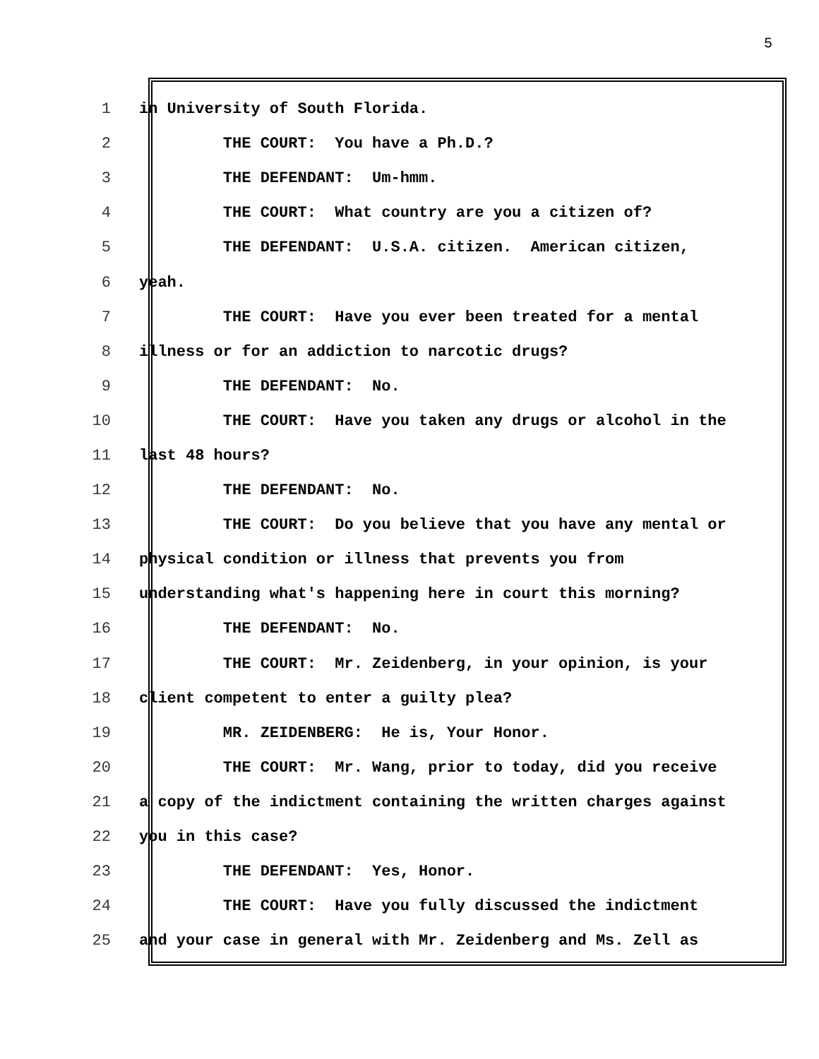5
1
in University of South Florida.
2
THE COURT: You have a Ph.D.?
3
THE DEFENDANT: Um-hmm.
4
THE COURT: What country are you a citizen of?
5
THE DEFENDANT: U.S.A. citizen. American citizen,
6
yeah.
7
THE COURT: Have you ever been treated for a mental
8
illness or for an addiction to narcotic drugs?
9
THE DEFENDANT: No.
10
THE COURT: Have you taken any drugs or alcohol in the
11
last 48 hours?
12
THE DEFENDANT: No.
13
THE COURT: Do you believe that you have any mental or
14
physical condition or illness that prevents you from
15
understanding what's happening here in court this morning?
16
THE DEFENDANT: No.
17
THE COURT: Mr. Zeidenberg, in your opinion, is your
18
client competent to enter a guilty plea?
19
MR. ZEIDENBERG: He is, Your Honor.
20
THE COURT: Mr. Wang, prior to today, did you receive
21
a copy of the indictment containing the written charges against
22
you in this case?
23
THE DEFENDANT: Yes, Honor.
24
THE COURT: Have you fully discussed the indictment
25
and your case in general with Mr. Zeidenberg and Ms. Zell as